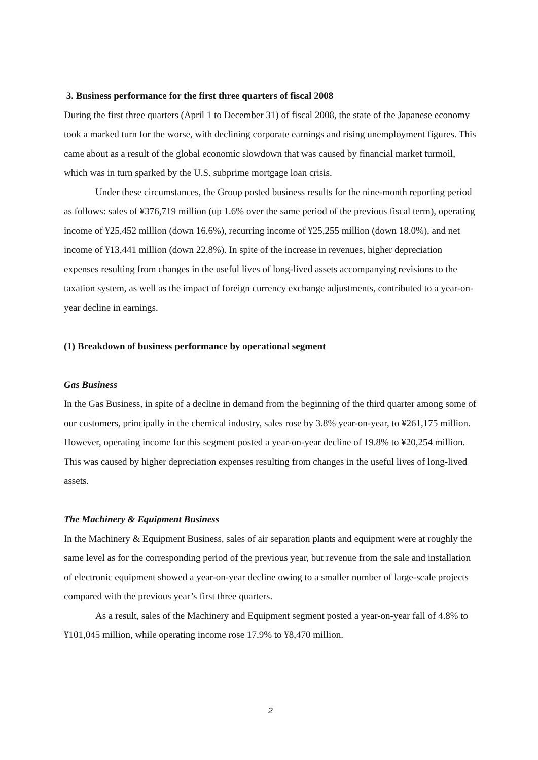3. Business performance for the first three quarters of fiscal 2008
During the first three quarters (April 1 to December 31) of fiscal 2008, the state of the Japanese economy took a marked turn for the worse, with declining corporate earnings and rising unemployment figures. This came about as a result of the global economic slowdown that was caused by financial market turmoil, which was in turn sparked by the U.S. subprime mortgage loan crisis.
Under these circumstances, the Group posted business results for the nine-month reporting period as follows: sales of ¥376,719 million (up 1.6% over the same period of the previous fiscal term), operating income of ¥25,452 million (down 16.6%), recurring income of ¥25,255 million (down 18.0%), and net income of ¥13,441 million (down 22.8%). In spite of the increase in revenues, higher depreciation expenses resulting from changes in the useful lives of long-lived assets accompanying revisions to the taxation system, as well as the impact of foreign currency exchange adjustments, contributed to a year-on-year decline in earnings.
(1) Breakdown of business performance by operational segment
Gas Business
In the Gas Business, in spite of a decline in demand from the beginning of the third quarter among some of our customers, principally in the chemical industry, sales rose by 3.8% year-on-year, to ¥261,175 million. However, operating income for this segment posted a year-on-year decline of 19.8% to ¥20,254 million. This was caused by higher depreciation expenses resulting from changes in the useful lives of long-lived assets.
The Machinery & Equipment Business
In the Machinery & Equipment Business, sales of air separation plants and equipment were at roughly the same level as for the corresponding period of the previous year, but revenue from the sale and installation of electronic equipment showed a year-on-year decline owing to a smaller number of large-scale projects compared with the previous year’s first three quarters.
As a result, sales of the Machinery and Equipment segment posted a year-on-year fall of 4.8% to ¥101,045 million, while operating income rose 17.9% to ¥8,470 million.
2